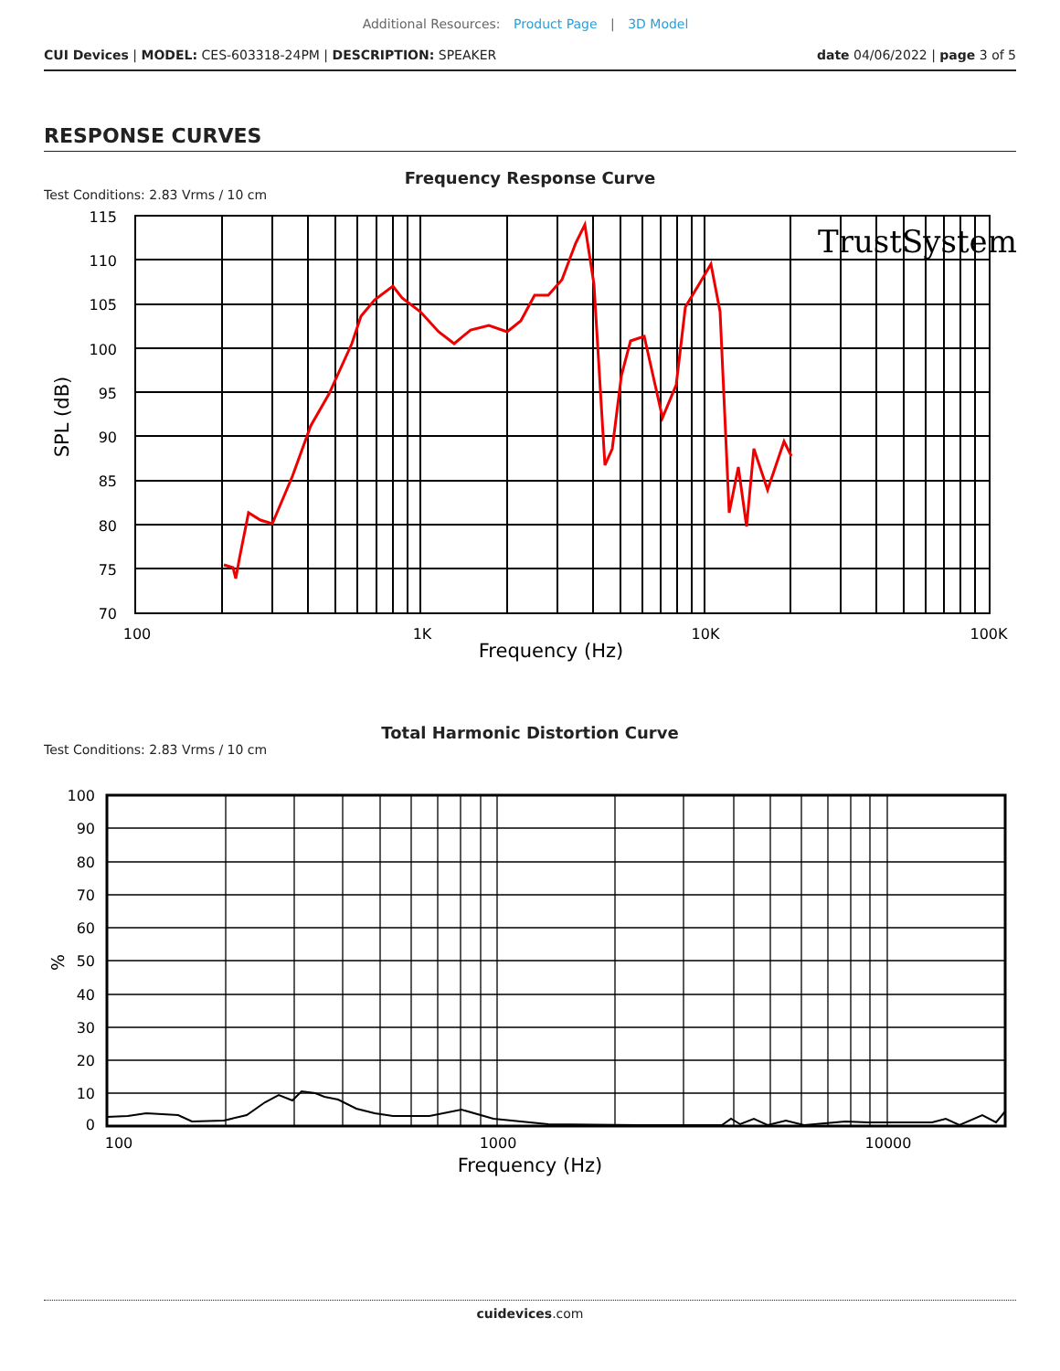Additional Resources: Product Page | 3D Model
CUI Devices | MODEL: CES-603318-24PM | DESCRIPTION: SPEAKER
date 04/06/2022 | page 3 of 5
RESPONSE CURVES
Frequency Response Curve
Test Conditions: 2.83 Vrms / 10 cm
TrustSystem
115
110
105
100
95
90
85
80
75
70
100
1K
10K
100K
Frequency (Hz)
SPL (dB)
Total Harmonic Distortion Curve
Test Conditions: 2.83 Vrms / 10 cm
100
90
80
70
60
50
40
30
20
10
0
100
1000
10000
Frequency (Hz)
%
cuidevices.com